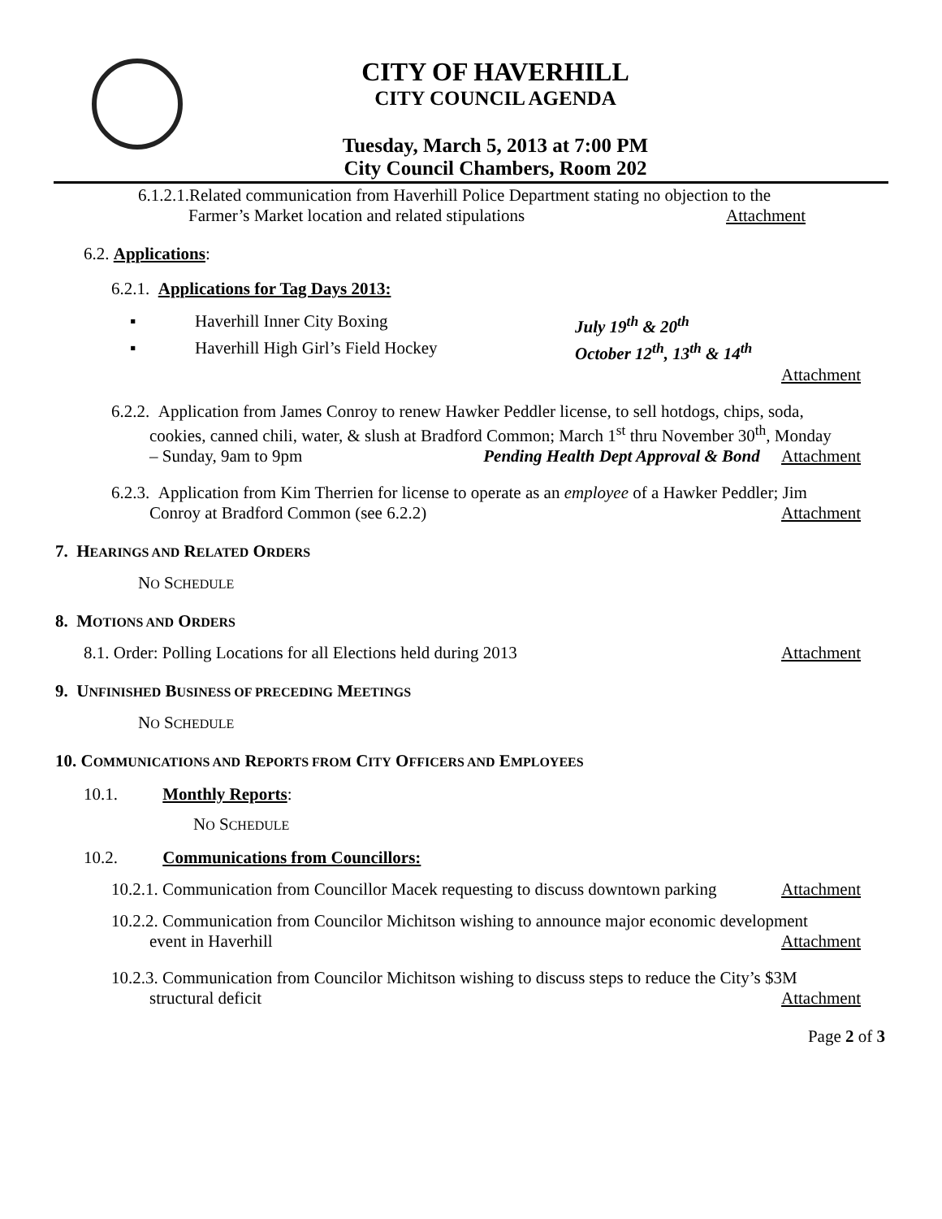CITY OF HAVERHILL
CITY COUNCIL AGENDA
Tuesday, March 5, 2013 at 7:00 PM
City Council Chambers, Room 202
6.1.2.1.Related communication from Haverhill Police Department stating no objection to the
Farmer’s Market location and related stipulations Attachment
6.2. Applications:
6.2.1. Applications for Tag Days 2013:
▪ Haverhill Inner City Boxing July 19<sup>th</sup> & 20<sup>th</sup>
▪ Haverhill High Girl’s Field Hockey October 12<sup>th</sup>, 13<sup>th</sup> & 14<sup>th</sup>
Attachment
6.2.2. Application from James Conroy to renew Hawker Peddler license, to sell hotdogs, chips, soda,
cookies, canned chili, water, & slush at Bradford Common; March 1<sup>st</sup> thru November 30<sup>th</sup>, Monday
– Sunday, 9am to 9pm Pending Health Dept Approval & Bond Attachment
6.2.3. Application from Kim Therrien for license to operate as an employee of a Hawker Peddler; Jim
Conroy at Bradford Common (see 6.2.2) Attachment
7. HEARINGS AND RELATED ORDERS
NO SCHEDULE
8. MOTIONS AND ORDERS
8.1. Order: Polling Locations for all Elections held during 2013 Attachment
9. UNFINISHED BUSINESS OF PRECEDING MEETINGS
NO SCHEDULE
10. COMMUNICATIONS AND REPORTS FROM CITY OFFICERS AND EMPLOYEES
10.1. Monthly Reports:
NO SCHEDULE
10.2. Communications from Councillors:
10.2.1. Communication from Councillor Macek requesting to discuss downtown parking Attachment
10.2.2. Communication from Councilor Michitson wishing to announce major economic development
event in Haverhill Attachment
10.2.3. Communication from Councilor Michitson wishing to discuss steps to reduce the City’s $3M
structural deficit Attachment
Page 2 of 3